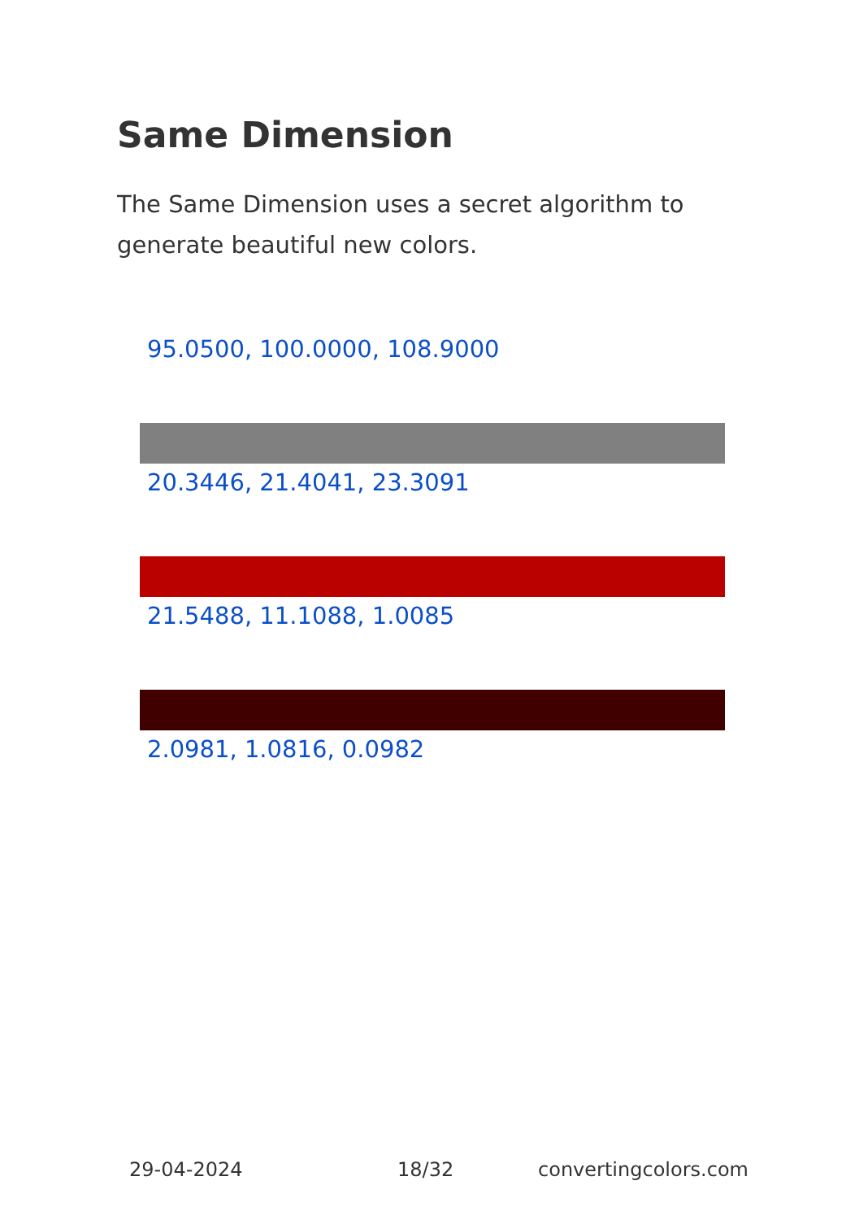Same Dimension
The Same Dimension uses a secret algorithm to generate beautiful new colors.
95.0500, 100.0000, 108.9000
20.3446, 21.4041, 23.3091
21.5488, 11.1088, 1.0085
2.0981, 1.0816, 0.0982
29-04-2024 18/32 convertingcolors.com